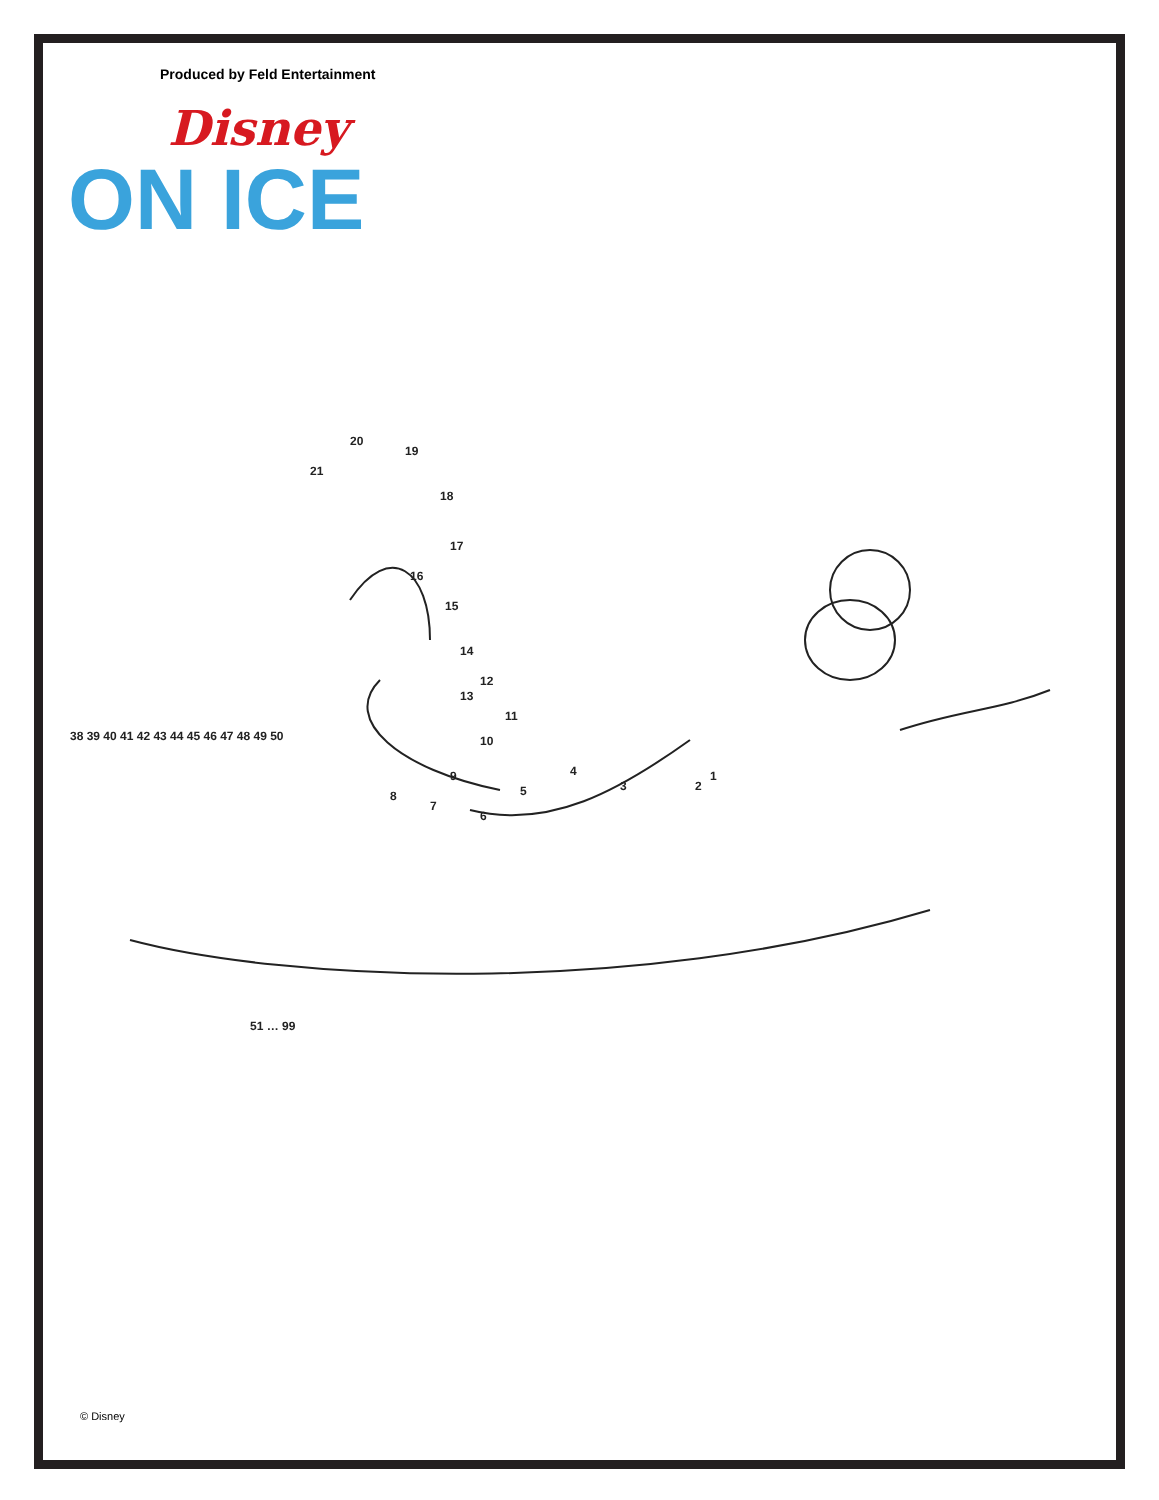Produced by Feld Entertainment
Disney
ON ICE
20
19
21
18
17
16
15
14
12
13
11
10
1
2
3
4
5
6
7
8
9
38 39 40 41 42 43 44 45 46 47 48 49 50
51 … 99
© Disney